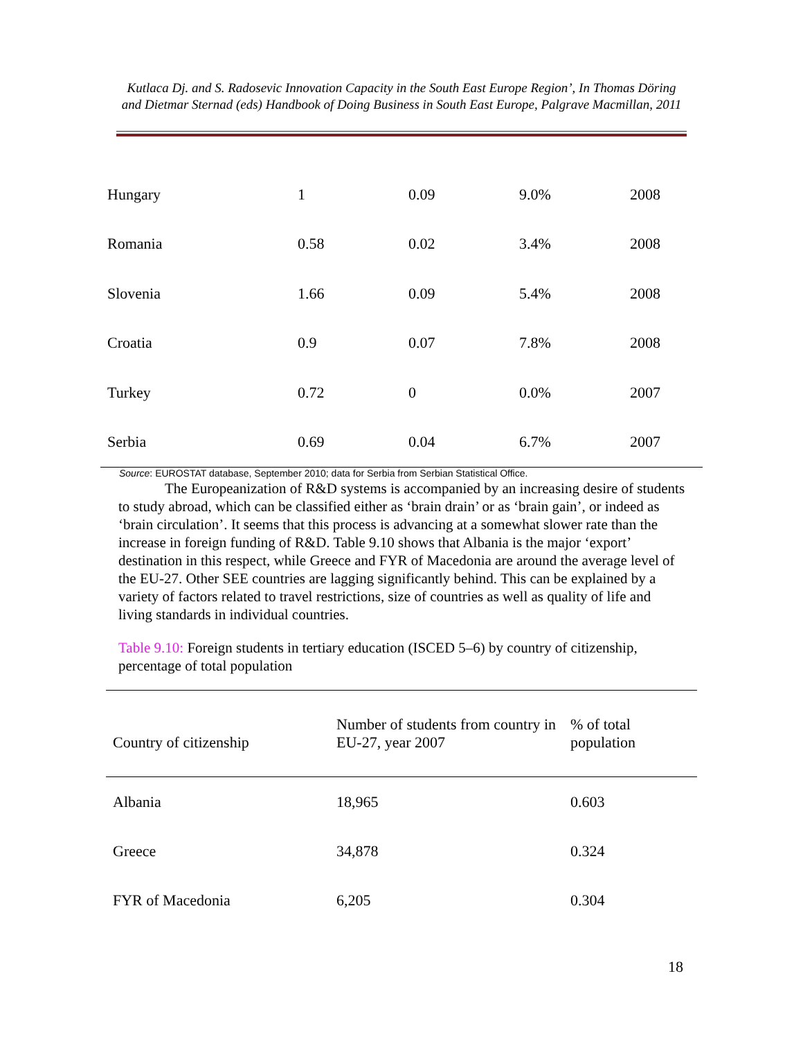Kutlaca Dj. and S. Radosevic Innovation Capacity in the South East Europe Region’, In Thomas Döring and Dietmar Sternad (eds) Handbook of Doing Business in South East Europe, Palgrave Macmillan, 2011
| Hungary | 1 | 0.09 | 9.0% | 2008 |
| Romania | 0.58 | 0.02 | 3.4% | 2008 |
| Slovenia | 1.66 | 0.09 | 5.4% | 2008 |
| Croatia | 0.9 | 0.07 | 7.8% | 2008 |
| Turkey | 0.72 | 0 | 0.0% | 2007 |
| Serbia | 0.69 | 0.04 | 6.7% | 2007 |
Source: EUROSTAT database, September 2010; data for Serbia from Serbian Statistical Office.
The Europeanization of R&D systems is accompanied by an increasing desire of students to study abroad, which can be classified either as ‘brain drain’ or as ‘brain gain’, or indeed as ‘brain circulation’. It seems that this process is advancing at a somewhat slower rate than the increase in foreign funding of R&D. Table 9.10 shows that Albania is the major ‘export’ destination in this respect, while Greece and FYR of Macedonia are around the average level of the EU-27. Other SEE countries are lagging significantly behind. This can be explained by a variety of factors related to travel restrictions, size of countries as well as quality of life and living standards in individual countries.
Table 9.10: Foreign students in tertiary education (ISCED 5–6) by country of citizenship, percentage of total population
| Country of citizenship | Number of students from country in EU-27, year 2007 | % of total population |
| --- | --- | --- |
| Albania | 18,965 | 0.603 |
| Greece | 34,878 | 0.324 |
| FYR of Macedonia | 6,205 | 0.304 |
18